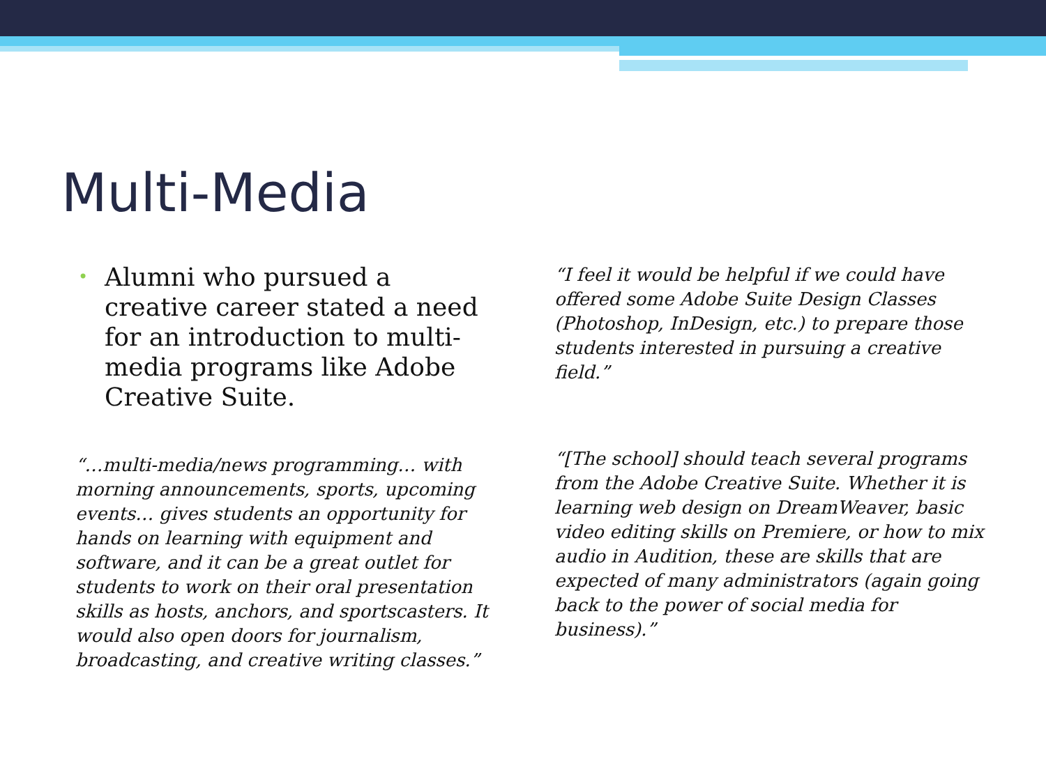Multi-Media
•
Alumni who pursued a creative career stated a need for an introduction to multi-media programs like Adobe Creative Suite.
“…multi-media/news programming… with morning announcements, sports, upcoming events… gives students an opportunity for hands on learning with equipment and software, and it can be a great outlet for students to work on their oral presentation skills as hosts, anchors, and sportscasters. It would also open doors for journalism, broadcasting, and creative writing classes.”
“I feel it would be helpful if we could have offered some Adobe Suite Design Classes (Photoshop, InDesign, etc.) to prepare those students interested in pursuing a creative field.”
“[The school] should teach several programs from the Adobe Creative Suite. Whether it is learning web design on DreamWeaver, basic video editing skills on Premiere, or how to mix audio in Audition, these are skills that are expected of many administrators (again going back to the power of social media for business).”